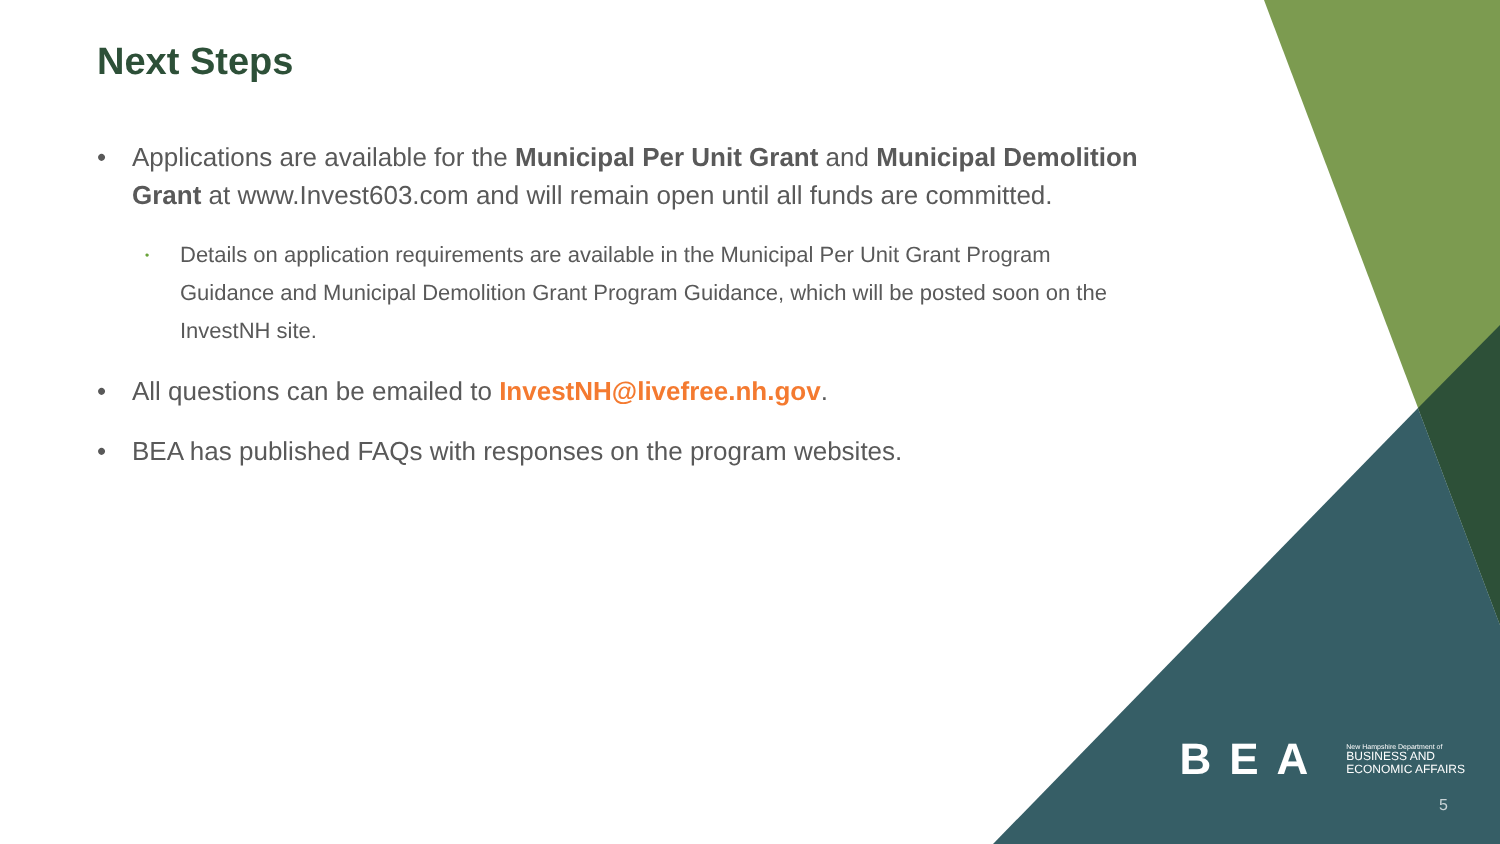Next Steps
• Applications are available for the Municipal Per Unit Grant and Municipal Demolition Grant at www.Invest603.com and will remain open until all funds are committed.
• Details on application requirements are available in the Municipal Per Unit Grant Program Guidance and Municipal Demolition Grant Program Guidance, which will be posted soon on the InvestNH site.
• All questions can be emailed to InvestNH@livefree.nh.gov.
• BEA has published FAQs with responses on the program websites.
BEA
New Hampshire Department of
BUSINESS AND
ECONOMIC AFFAIRS
5